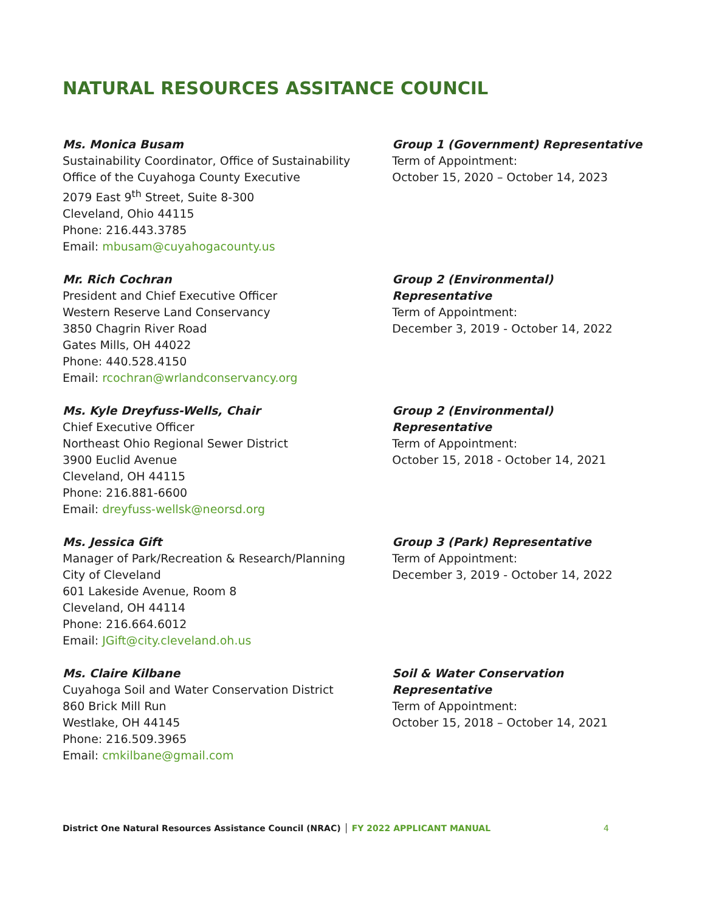NATURAL RESOURCES ASSITANCE COUNCIL
Ms. Monica Busam
Sustainability Coordinator, Office of Sustainability
Office of the Cuyahoga County Executive
2079 East 9<sup>th</sup> Street, Suite 8-300
Cleveland, Ohio 44115
Phone: 216.443.3785
Email: mbusam@cuyahogacounty.us
Group 1 (Government) Representative
Term of Appointment:
October 15, 2020 – October 14, 2023
Mr. Rich Cochran
President and Chief Executive Officer
Western Reserve Land Conservancy
3850 Chagrin River Road
Gates Mills, OH 44022
Phone: 440.528.4150
Email: rcochran@wrlandconservancy.org
Group 2 (Environmental) Representative
Term of Appointment:
December 3, 2019 - October 14, 2022
Ms. Kyle Dreyfuss-Wells, Chair
Chief Executive Officer
Northeast Ohio Regional Sewer District
3900 Euclid Avenue
Cleveland, OH 44115
Phone: 216.881-6600
Email: dreyfuss-wellsk@neorsd.org
Group 2 (Environmental) Representative
Term of Appointment:
October 15, 2018 - October 14, 2021
Ms. Jessica Gift
Manager of Park/Recreation & Research/Planning
City of Cleveland
601 Lakeside Avenue, Room 8
Cleveland, OH 44114
Phone: 216.664.6012
Email: JGift@city.cleveland.oh.us
Group 3 (Park) Representative
Term of Appointment:
December 3, 2019 - October 14, 2022
Ms. Claire Kilbane
Cuyahoga Soil and Water Conservation District
860 Brick Mill Run
Westlake, OH 44145
Phone: 216.509.3965
Email: cmkilbane@gmail.com
Soil & Water Conservation Representative
Term of Appointment:
October 15, 2018 – October 14, 2021
District One Natural Resources Assistance Council (NRAC) │ FY 2022 APPLICANT MANUAL 4